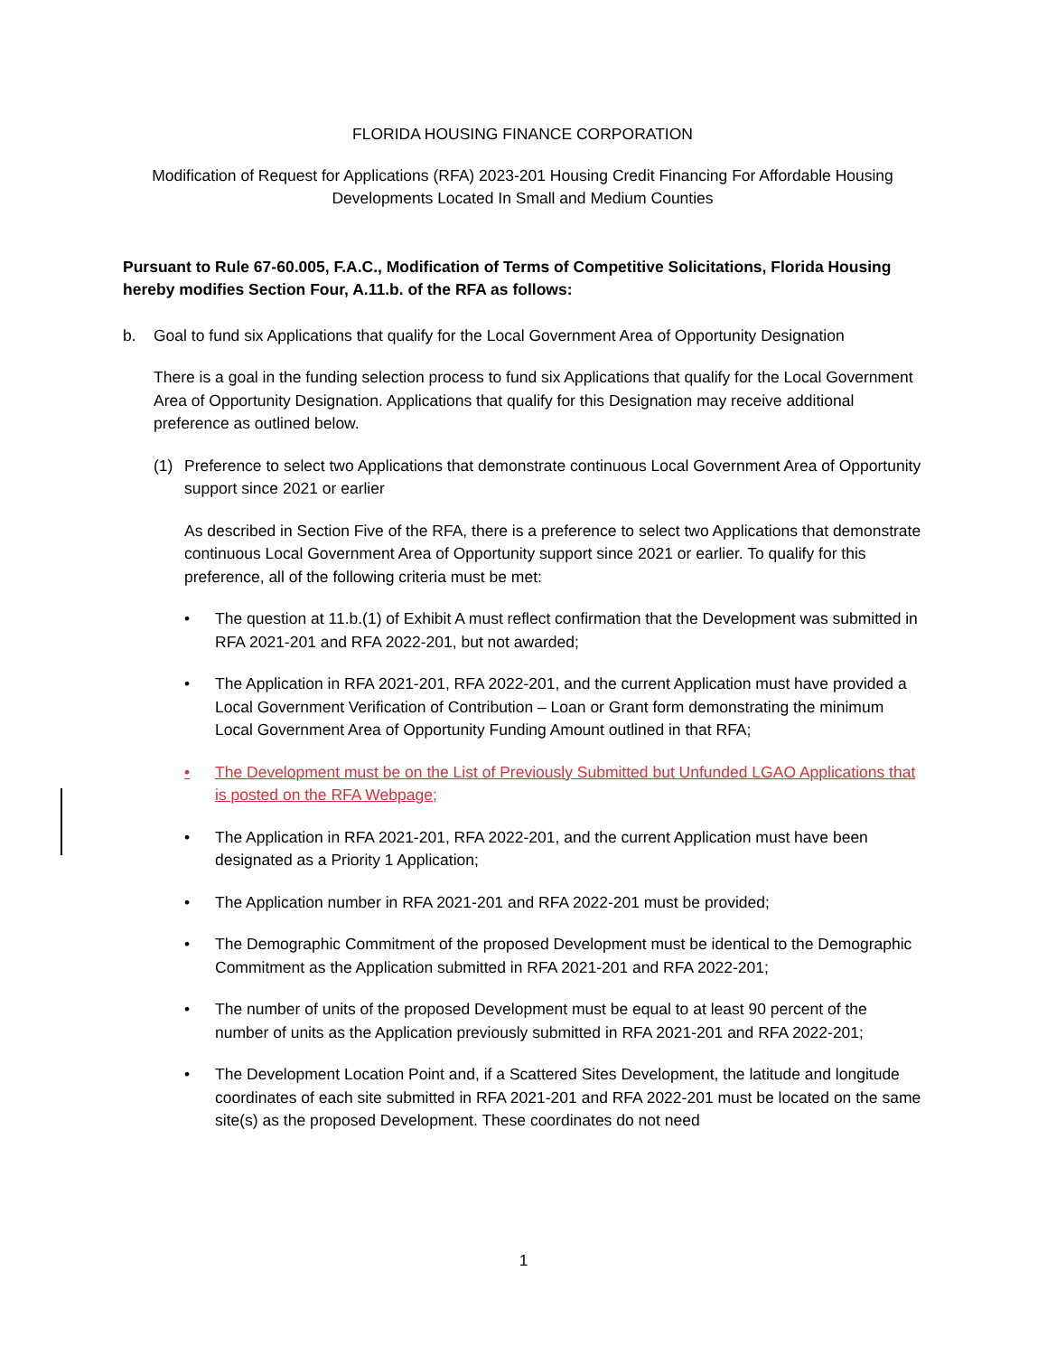FLORIDA HOUSING FINANCE CORPORATION
Modification of Request for Applications (RFA) 2023-201 Housing Credit Financing For Affordable Housing Developments Located In Small and Medium Counties
Pursuant to Rule 67-60.005, F.A.C., Modification of Terms of Competitive Solicitations, Florida Housing hereby modifies Section Four, A.11.b. of the RFA as follows:
b. Goal to fund six Applications that qualify for the Local Government Area of Opportunity Designation
There is a goal in the funding selection process to fund six Applications that qualify for the Local Government Area of Opportunity Designation. Applications that qualify for this Designation may receive additional preference as outlined below.
(1) Preference to select two Applications that demonstrate continuous Local Government Area of Opportunity support since 2021 or earlier
As described in Section Five of the RFA, there is a preference to select two Applications that demonstrate continuous Local Government Area of Opportunity support since 2021 or earlier. To qualify for this preference, all of the following criteria must be met:
• The question at 11.b.(1) of Exhibit A must reflect confirmation that the Development was submitted in RFA 2021-201 and RFA 2022-201, but not awarded;
• The Application in RFA 2021-201, RFA 2022-201, and the current Application must have provided a Local Government Verification of Contribution – Loan or Grant form demonstrating the minimum Local Government Area of Opportunity Funding Amount outlined in that RFA;
• The Development must be on the List of Previously Submitted but Unfunded LGAO Applications that is posted on the RFA Webpage;
• The Application in RFA 2021-201, RFA 2022-201, and the current Application must have been designated as a Priority 1 Application;
• The Application number in RFA 2021-201 and RFA 2022-201 must be provided;
• The Demographic Commitment of the proposed Development must be identical to the Demographic Commitment as the Application submitted in RFA 2021-201 and RFA 2022-201;
• The number of units of the proposed Development must be equal to at least 90 percent of the number of units as the Application previously submitted in RFA 2021-201 and RFA 2022-201;
• The Development Location Point and, if a Scattered Sites Development, the latitude and longitude coordinates of each site submitted in RFA 2021-201 and RFA 2022-201 must be located on the same site(s) as the proposed Development. These coordinates do not need
1